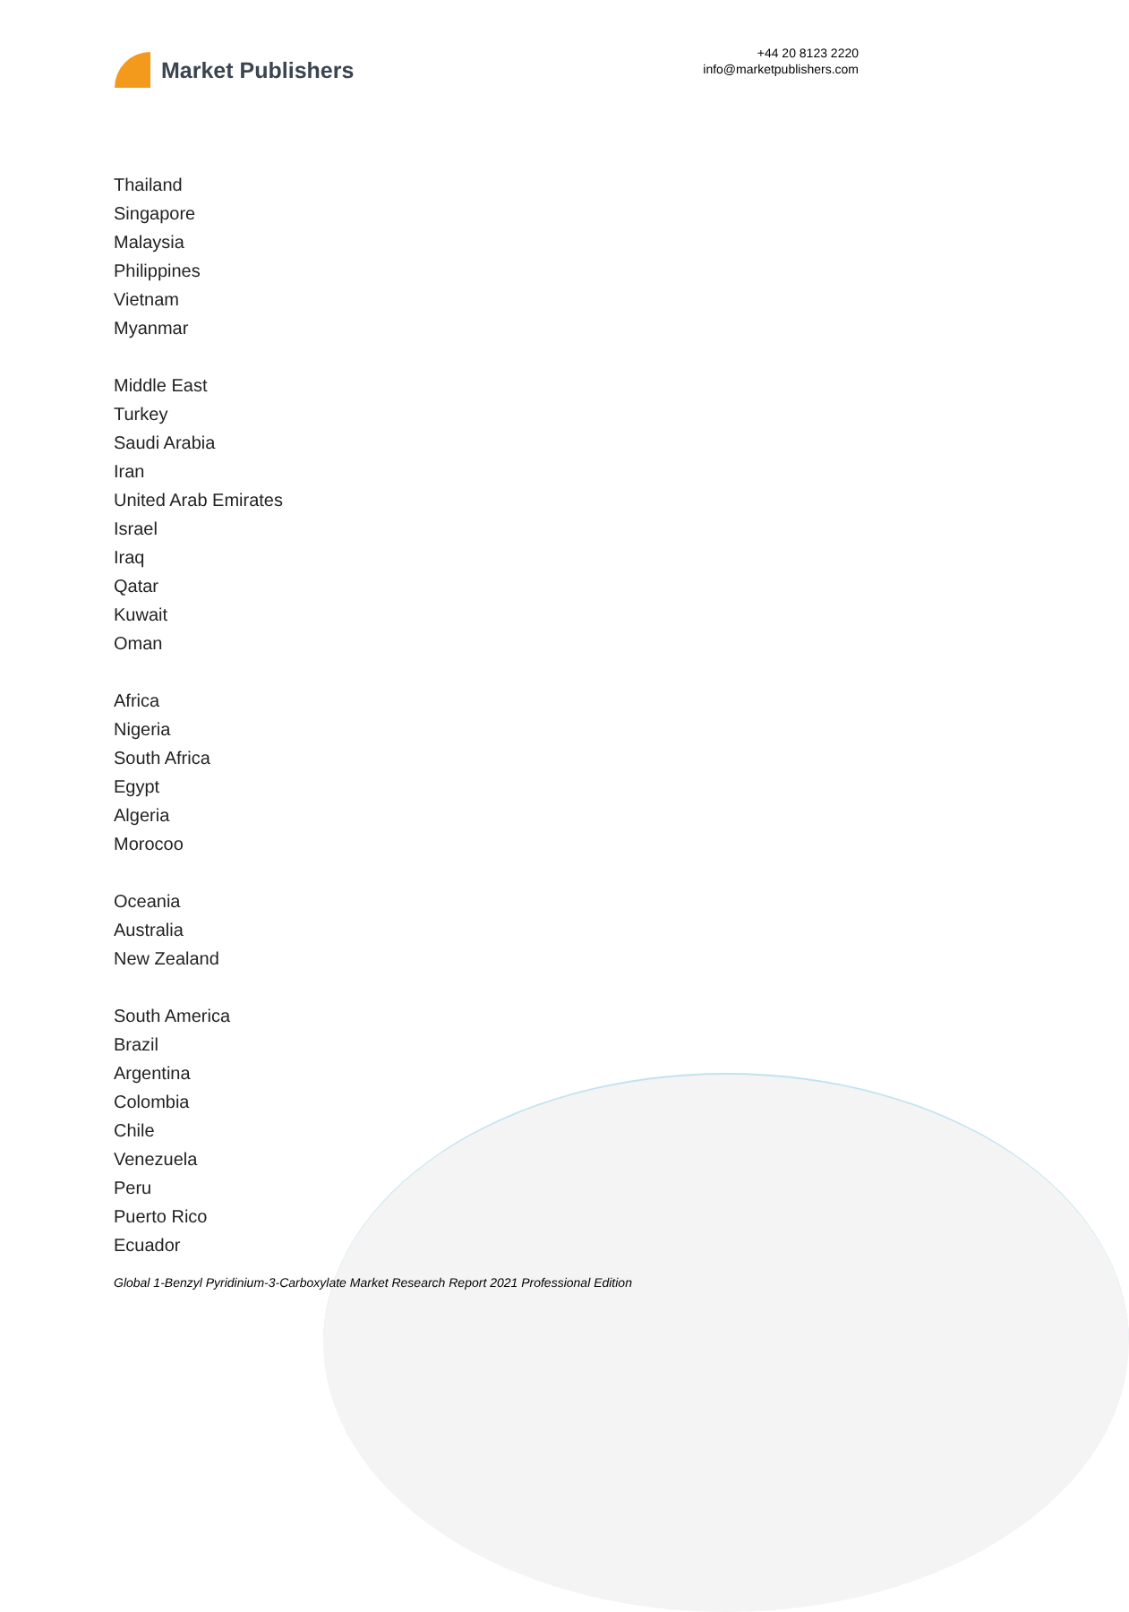Market Publishers
+44 20 8123 2220
info@marketpublishers.com
Thailand
Singapore
Malaysia
Philippines
Vietnam
Myanmar
Middle East
Turkey
Saudi Arabia
Iran
United Arab Emirates
Israel
Iraq
Qatar
Kuwait
Oman
Africa
Nigeria
South Africa
Egypt
Algeria
Morocoo
Oceania
Australia
New Zealand
South America
Brazil
Argentina
Colombia
Chile
Venezuela
Peru
Puerto Rico
Ecuador
Global 1-Benzyl Pyridinium-3-Carboxylate Market Research Report 2021 Professional Edition